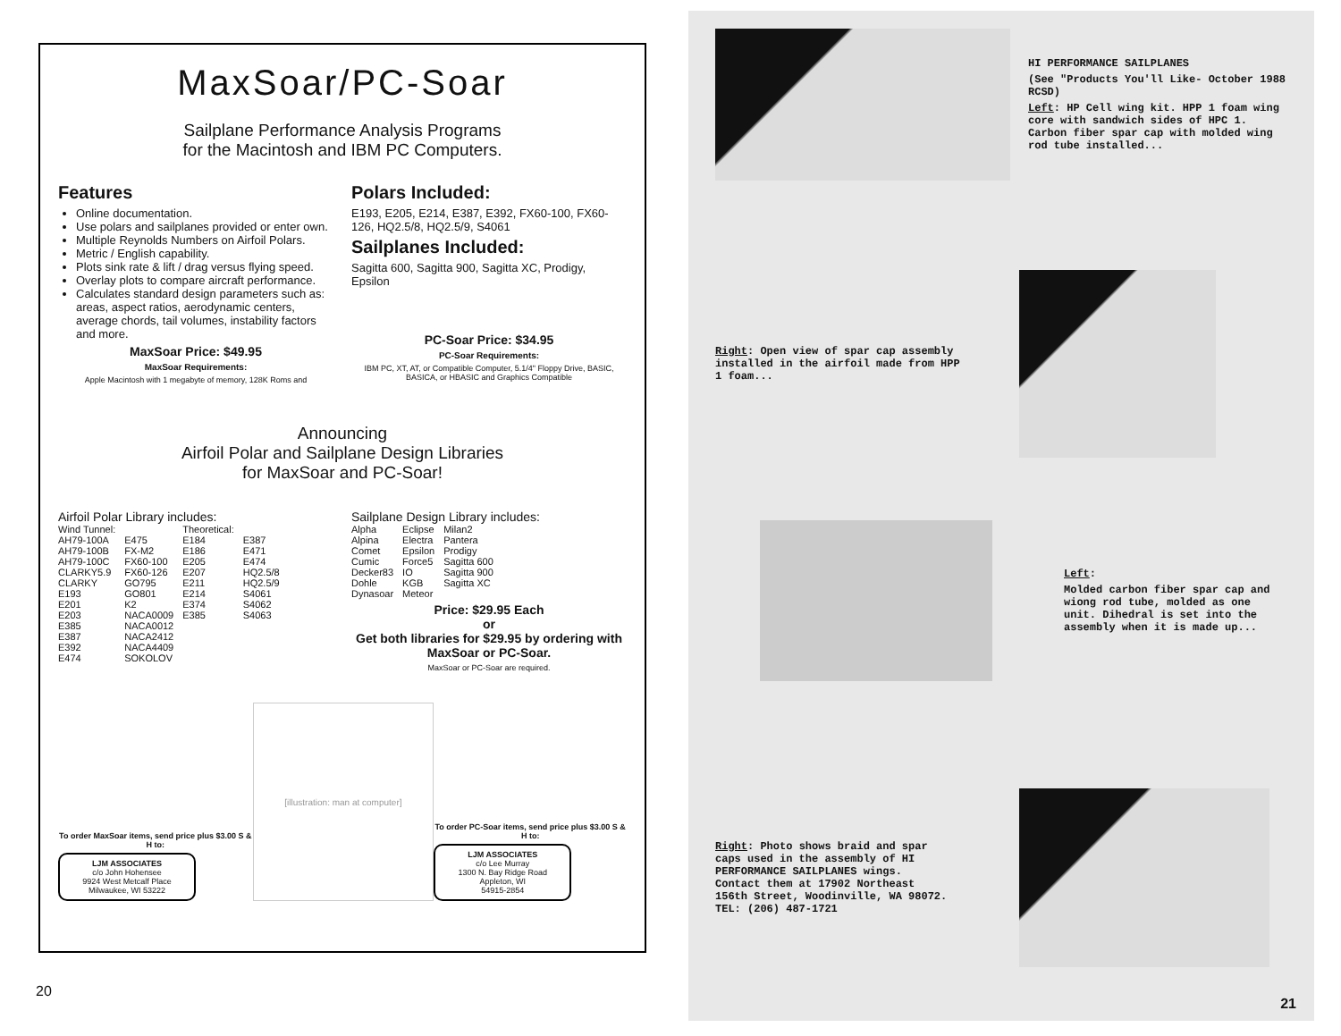MaxSoar/PC-Soar
Sailplane Performance Analysis Programs
for the Macintosh and IBM PC Computers.
Features
Online documentation.
Use polars and sailplanes provided or enter own.
Multiple Reynolds Numbers on Airfoil Polars.
Metric / English capability.
Plots sink rate & lift / drag versus flying speed.
Overlay plots to compare aircraft performance.
Calculates standard design parameters such as: areas, aspect ratios, aerodynamic centers, average chords, tail volumes, instability factors and more.
MaxSoar Price: $49.95
MaxSoar Requirements:
Apple Macintosh with 1 megabyte of memory, 128K Roms and
Polars Included:
E193, E205, E214, E387, E392, FX60-100, FX60-126, HQ2.5/8, HQ2.5/9, S4061
Sailplanes Included:
Sagitta 600, Sagitta 900, Sagitta XC, Prodigy, Epsilon
PC-Soar Price: $34.95
PC-Soar Requirements:
IBM PC, XT, AT, or Compatible Computer, 5.1/4" Floppy Drive, BASIC, BASICA, or HBASIC and Graphics Compatible
Announcing
Airfoil Polar and Sailplane Design Libraries
for MaxSoar and PC-Soar!
Airfoil Polar Library includes:
| Wind Tunnel: | | Theoretical: | |
| AH79-100A | E475 | E184 | E387 |
| AH79-100B | FX-M2 | E186 | E471 |
| AH79-100C | FX60-100 | E205 | E474 |
| CLARKY5.9 | FX60-126 | E207 | HQ2.5/8 |
| CLARKY | GO795 | E211 | HQ2.5/9 |
| E193 | GO801 | E214 | S4061 |
| E201 | K2 | E374 | S4062 |
| E203 | NACA0009 | E385 | S4063 |
| E385 | NACA0012 | | |
| E387 | NACA2412 | | |
| E392 | NACA4409 | | |
| E474 | SOKOLOV | | |
Sailplane Design Library includes:
| Alpha | Eclipse | Milan2 |
| Alpina | Electra | Pantera |
| Comet | Epsilon | Prodigy |
| Cumic | Force5 | Sagitta 600 |
| Decker83 | IO | Sagitta 900 |
| Dohle | KGB | Sagitta XC |
| Dynasoar | Meteor | |
Price: $29.95 Each
or
Get both libraries for $29.95 by ordering with MaxSoar or PC-Soar.
MaxSoar or PC-Soar are required.
To order MaxSoar items, send price plus $3.00 S & H to:
LJM ASSOCIATES
c/o John Hohensee
9924 West Metcalf Place
Milwaukee, WI 53222
[illustration: man at computer]
To order PC-Soar items, send price plus $3.00 S & H to:
LJM ASSOCIATES
c/o Lee Murray
1300 N. Bay Ridge Road
Appleton, WI
54915-2854
20
HI PERFORMANCE SAILPLANES
(See "Products You'll Like- October 1988 RCSD)
Left: HP Cell wing kit. HPP 1 foam wing core with sandwich sides of HPC 1. Carbon fiber spar cap with molded wing rod tube installed...
Right: Open view of spar cap assembly installed in the airfoil made from HPP 1 foam...
Left:
Molded carbon fiber spar cap and wiong rod tube, molded as one unit. Dihedral is set into the assembly when it is made up...
Right: Photo shows braid and spar caps used in the assembly of HI PERFORMANCE SAILPLANES wings. Contact them at 17902 Northeast 156th Street, Woodinville, WA 98072. TEL: (206) 487-1721
21